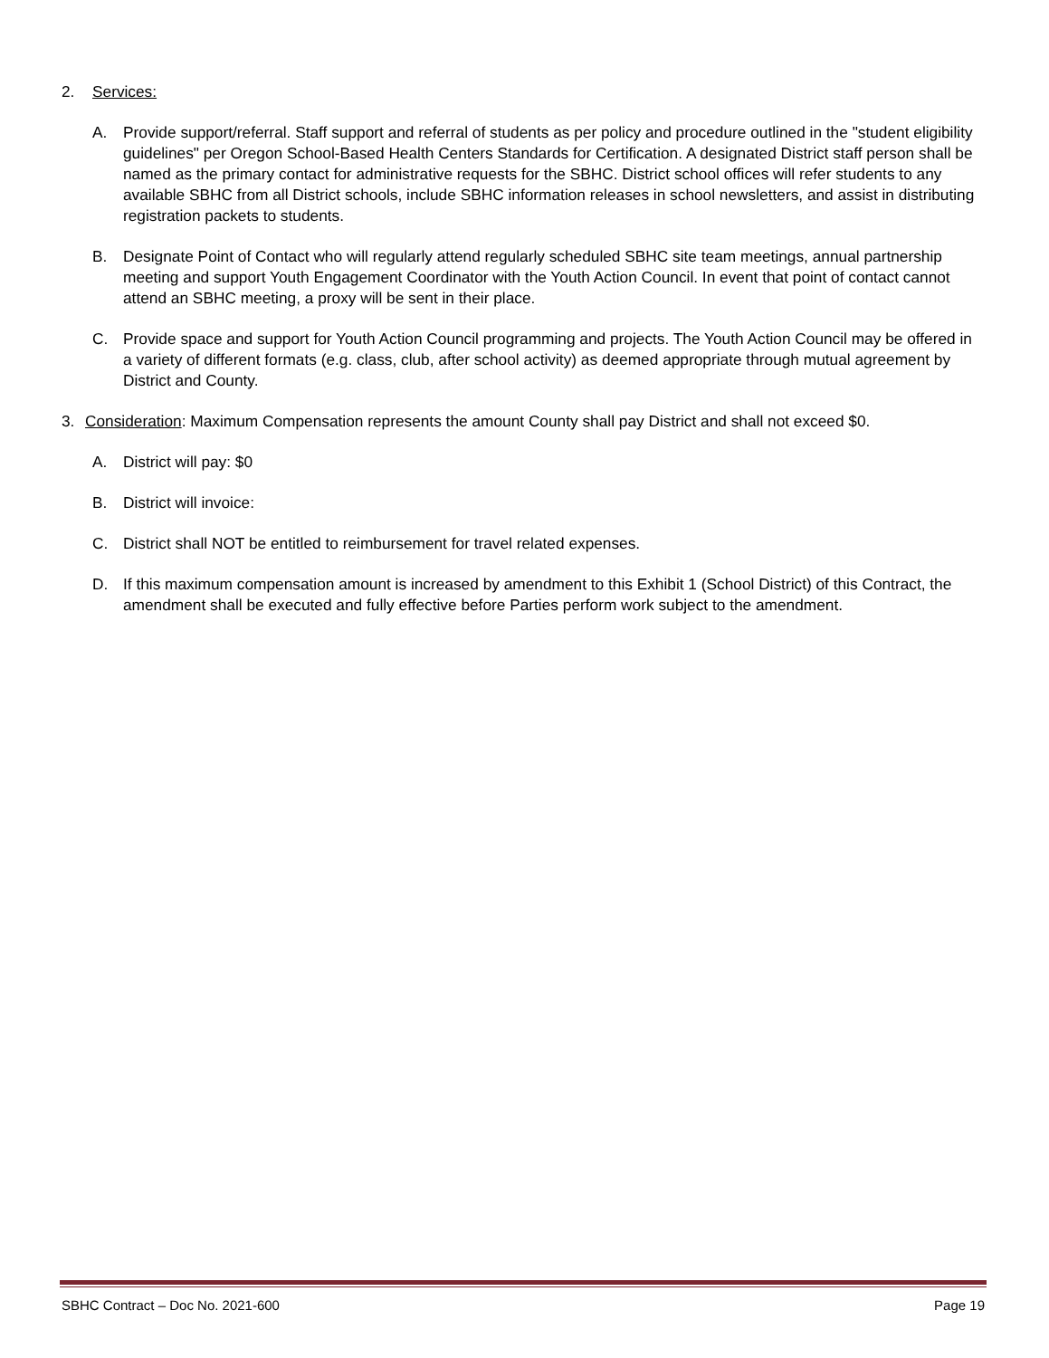2. Services:
A. Provide support/referral. Staff support and referral of students as per policy and procedure outlined in the "student eligibility guidelines" per Oregon School-Based Health Centers Standards for Certification. A designated District staff person shall be named as the primary contact for administrative requests for the SBHC. District school offices will refer students to any available SBHC from all District schools, include SBHC information releases in school newsletters, and assist in distributing registration packets to students.
B. Designate Point of Contact who will regularly attend regularly scheduled SBHC site team meetings, annual partnership meeting and support Youth Engagement Coordinator with the Youth Action Council. In event that point of contact cannot attend an SBHC meeting, a proxy will be sent in their place.
C. Provide space and support for Youth Action Council programming and projects. The Youth Action Council may be offered in a variety of different formats (e.g. class, club, after school activity) as deemed appropriate through mutual agreement by District and County.
3. Consideration: Maximum Compensation represents the amount County shall pay District and shall not exceed $0.
A. District will pay: $0
B. District will invoice:
C. District shall NOT be entitled to reimbursement for travel related expenses.
D. If this maximum compensation amount is increased by amendment to this Exhibit 1 (School District) of this Contract, the amendment shall be executed and fully effective before Parties perform work subject to the amendment.
SBHC Contract – Doc No. 2021-600 Page 19